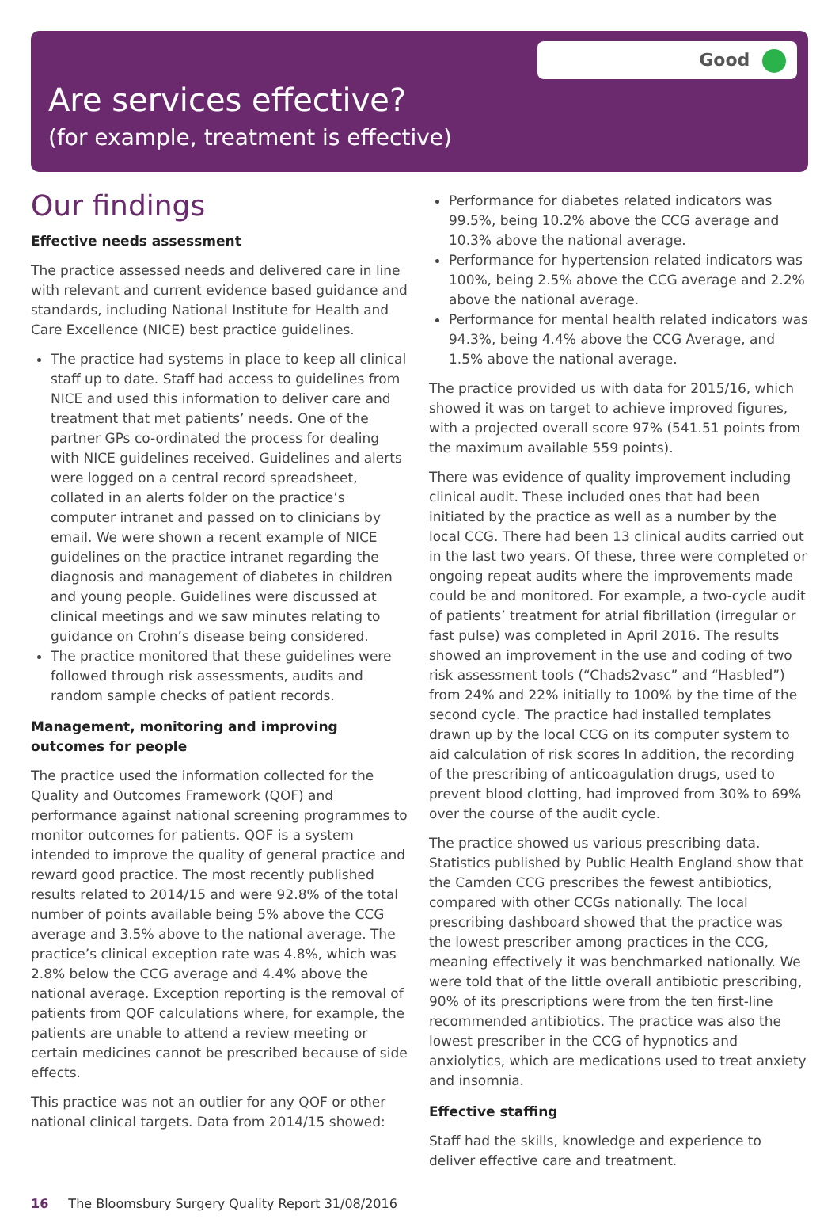Good
Are services effective?
(for example, treatment is effective)
Our findings
Effective needs assessment
The practice assessed needs and delivered care in line with relevant and current evidence based guidance and standards, including National Institute for Health and Care Excellence (NICE) best practice guidelines.
The practice had systems in place to keep all clinical staff up to date. Staff had access to guidelines from NICE and used this information to deliver care and treatment that met patients’ needs. One of the partner GPs co-ordinated the process for dealing with NICE guidelines received. Guidelines and alerts were logged on a central record spreadsheet, collated in an alerts folder on the practice’s computer intranet and passed on to clinicians by email. We were shown a recent example of NICE guidelines on the practice intranet regarding the diagnosis and management of diabetes in children and young people. Guidelines were discussed at clinical meetings and we saw minutes relating to guidance on Crohn’s disease being considered.
The practice monitored that these guidelines were followed through risk assessments, audits and random sample checks of patient records.
Management, monitoring and improving outcomes for people
The practice used the information collected for the Quality and Outcomes Framework (QOF) and performance against national screening programmes to monitor outcomes for patients. QOF is a system intended to improve the quality of general practice and reward good practice. The most recently published results related to 2014/15 and were 92.8% of the total number of points available being 5% above the CCG average and 3.5% above to the national average. The practice’s clinical exception rate was 4.8%, which was 2.8% below the CCG average and 4.4% above the national average. Exception reporting is the removal of patients from QOF calculations where, for example, the patients are unable to attend a review meeting or certain medicines cannot be prescribed because of side effects.
This practice was not an outlier for any QOF or other national clinical targets. Data from 2014/15 showed:
Performance for diabetes related indicators was 99.5%, being 10.2% above the CCG average and 10.3% above the national average.
Performance for hypertension related indicators was 100%, being 2.5% above the CCG average and 2.2% above the national average.
Performance for mental health related indicators was 94.3%, being 4.4% above the CCG Average, and 1.5% above the national average.
The practice provided us with data for 2015/16, which showed it was on target to achieve improved figures, with a projected overall score 97% (541.51 points from the maximum available 559 points).
There was evidence of quality improvement including clinical audit. These included ones that had been initiated by the practice as well as a number by the local CCG. There had been 13 clinical audits carried out in the last two years. Of these, three were completed or ongoing repeat audits where the improvements made could be and monitored. For example, a two-cycle audit of patients’ treatment for atrial fibrillation (irregular or fast pulse) was completed in April 2016. The results showed an improvement in the use and coding of two risk assessment tools (“Chads2vasc” and “Hasbled”) from 24% and 22% initially to 100% by the time of the second cycle. The practice had installed templates drawn up by the local CCG on its computer system to aid calculation of risk scores In addition, the recording of the prescribing of anticoagulation drugs, used to prevent blood clotting, had improved from 30% to 69% over the course of the audit cycle.
The practice showed us various prescribing data. Statistics published by Public Health England show that the Camden CCG prescribes the fewest antibiotics, compared with other CCGs nationally. The local prescribing dashboard showed that the practice was the lowest prescriber among practices in the CCG, meaning effectively it was benchmarked nationally. We were told that of the little overall antibiotic prescribing, 90% of its prescriptions were from the ten first-line recommended antibiotics. The practice was also the lowest prescriber in the CCG of hypnotics and anxiolytics, which are medications used to treat anxiety and insomnia.
Effective staffing
Staff had the skills, knowledge and experience to deliver effective care and treatment.
16 The Bloomsbury Surgery Quality Report 31/08/2016